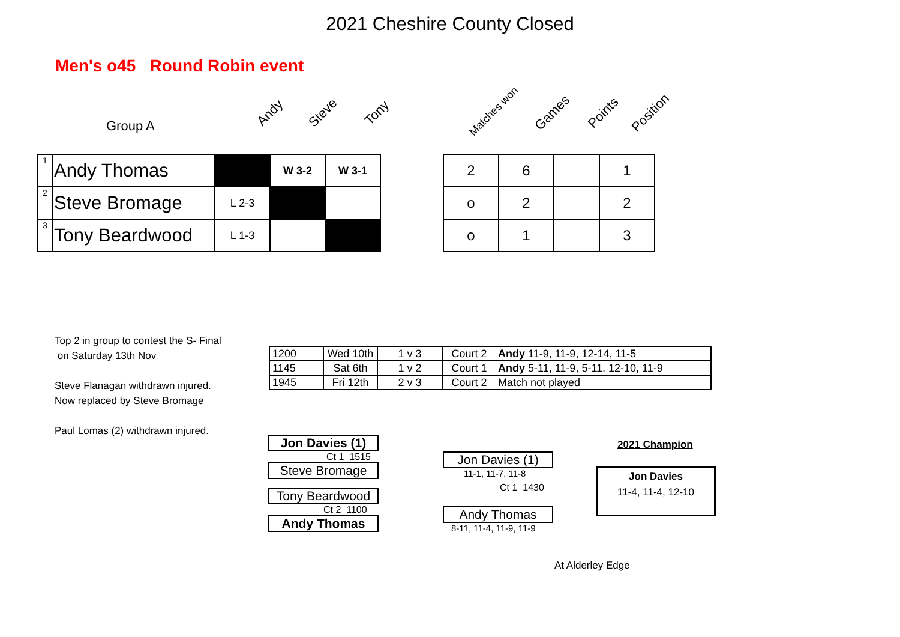2021 Cheshire County Closed
Men's o45 Round Robin event
Group A
Andy Steve Tony Matches won Games Points Position
| 1 | Andy Thomas | | W 3-2 | W 3-1 |
| 2 | Steve Bromage | L 2-3 | | |
| 3 | Tony Beardwood | L 1-3 | | |
| 2 | 6 | | 1 |
| o | 2 | | 2 |
| o | 1 | | 3 |
Top 2 in group to contest the S- Final
on Saturday 13th Nov
Steve Flanagan withdrawn injured.
Now replaced by Steve Bromage
Paul Lomas (2) withdrawn injured.
| 1200 | Wed 10th | 1 v 3 | Court 2 | Andy 11-9, 11-9, 12-14, 11-5 |
| 1145 | Sat 6th | 1 v 2 | Court 1 | Andy 5-11, 11-9, 5-11, 12-10, 11-9 |
| 1945 | Fri 12th | 2 v 3 | Court 2 | Match not played |
Jon Davies (1)
Ct 1 1515
Steve Bromage
Tony Beardwood
Ct 2 1100
Andy Thomas
Jon Davies (1)
11-1, 11-7, 11-8
Ct 1 1430
Andy Thomas
8-11, 11-4, 11-9, 11-9
2021 Champion
Jon Davies
11-4, 11-4, 12-10
At Alderley Edge